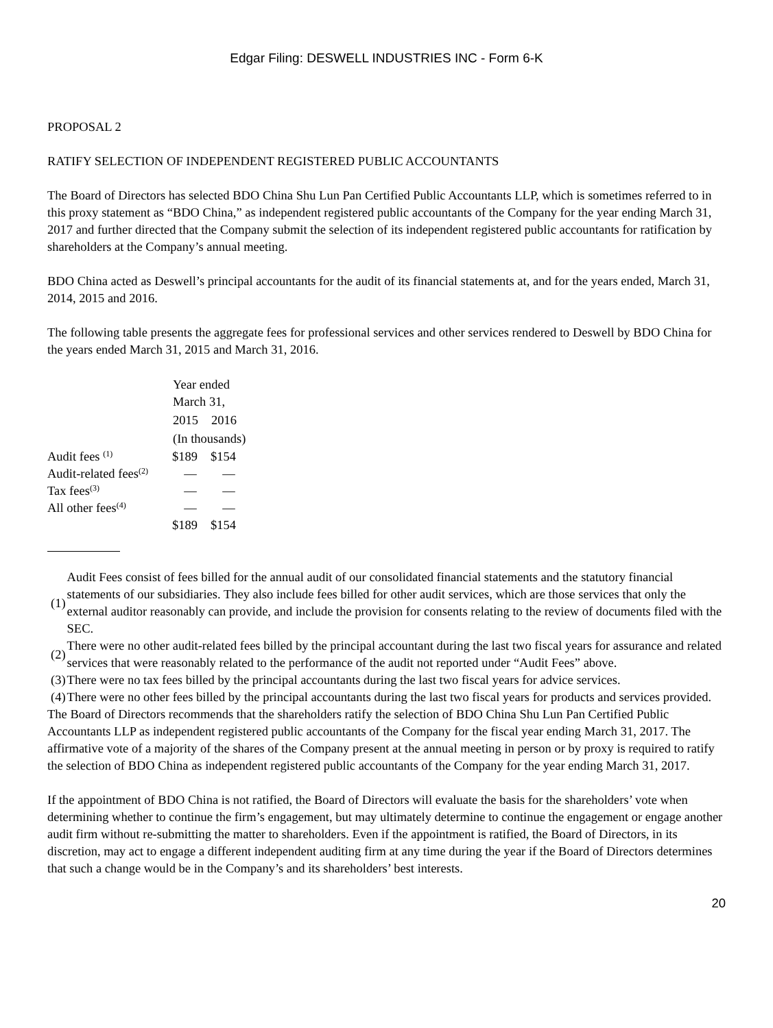Edgar Filing: DESWELL INDUSTRIES INC - Form 6-K
PROPOSAL 2
RATIFY SELECTION OF INDEPENDENT REGISTERED PUBLIC ACCOUNTANTS
The Board of Directors has selected BDO China Shu Lun Pan Certified Public Accountants LLP, which is sometimes referred to in this proxy statement as “BDO China,” as independent registered public accountants of the Company for the year ending March 31, 2017 and further directed that the Company submit the selection of its independent registered public accountants for ratification by shareholders at the Company’s annual meeting.
BDO China acted as Deswell’s principal accountants for the audit of its financial statements at, and for the years ended, March 31, 2014, 2015 and 2016.
The following table presents the aggregate fees for professional services and other services rendered to Deswell by BDO China for the years ended March 31, 2015 and March 31, 2016.
| | Year ended March 31, | |
| --- | --- | --- |
| | 2015 | 2016 |
| | (In thousands) | |
| Audit fees <sup>(1)</sup> | $189 | $154 |
| Audit-related fees<sup>(2)</sup> | — | — |
| Tax fees<sup>(3)</sup> | — | — |
| All other fees<sup>(4)</sup> | — | — |
| | $189 | $154 |
| (1) | Audit Fees consist of fees billed for the annual audit of our consolidated financial statements and the statutory financial statements of our subsidiaries. They also include fees billed for other audit services, which are those services that only the external auditor reasonably can provide, and include the provision for consents relating to the review of documents filed with the SEC. |
| (2) | There were no other audit-related fees billed by the principal accountant during the last two fiscal years for assurance and related services that were reasonably related to the performance of the audit not reported under “Audit Fees” above. |
| (3) | There were no tax fees billed by the principal accountants during the last two fiscal years for advice services. |
| (4) | There were no other fees billed by the principal accountants during the last two fiscal years for products and services provided. |
The Board of Directors recommends that the shareholders ratify the selection of BDO China Shu Lun Pan Certified Public Accountants LLP as independent registered public accountants of the Company for the fiscal year ending March 31, 2017. The affirmative vote of a majority of the shares of the Company present at the annual meeting in person or by proxy is required to ratify the selection of BDO China as independent registered public accountants of the Company for the year ending March 31, 2017.
If the appointment of BDO China is not ratified, the Board of Directors will evaluate the basis for the shareholders’ vote when determining whether to continue the firm’s engagement, but may ultimately determine to continue the engagement or engage another audit firm without re-submitting the matter to shareholders. Even if the appointment is ratified, the Board of Directors, in its discretion, may act to engage a different independent auditing firm at any time during the year if the Board of Directors determines that such a change would be in the Company’s and its shareholders’ best interests.
20